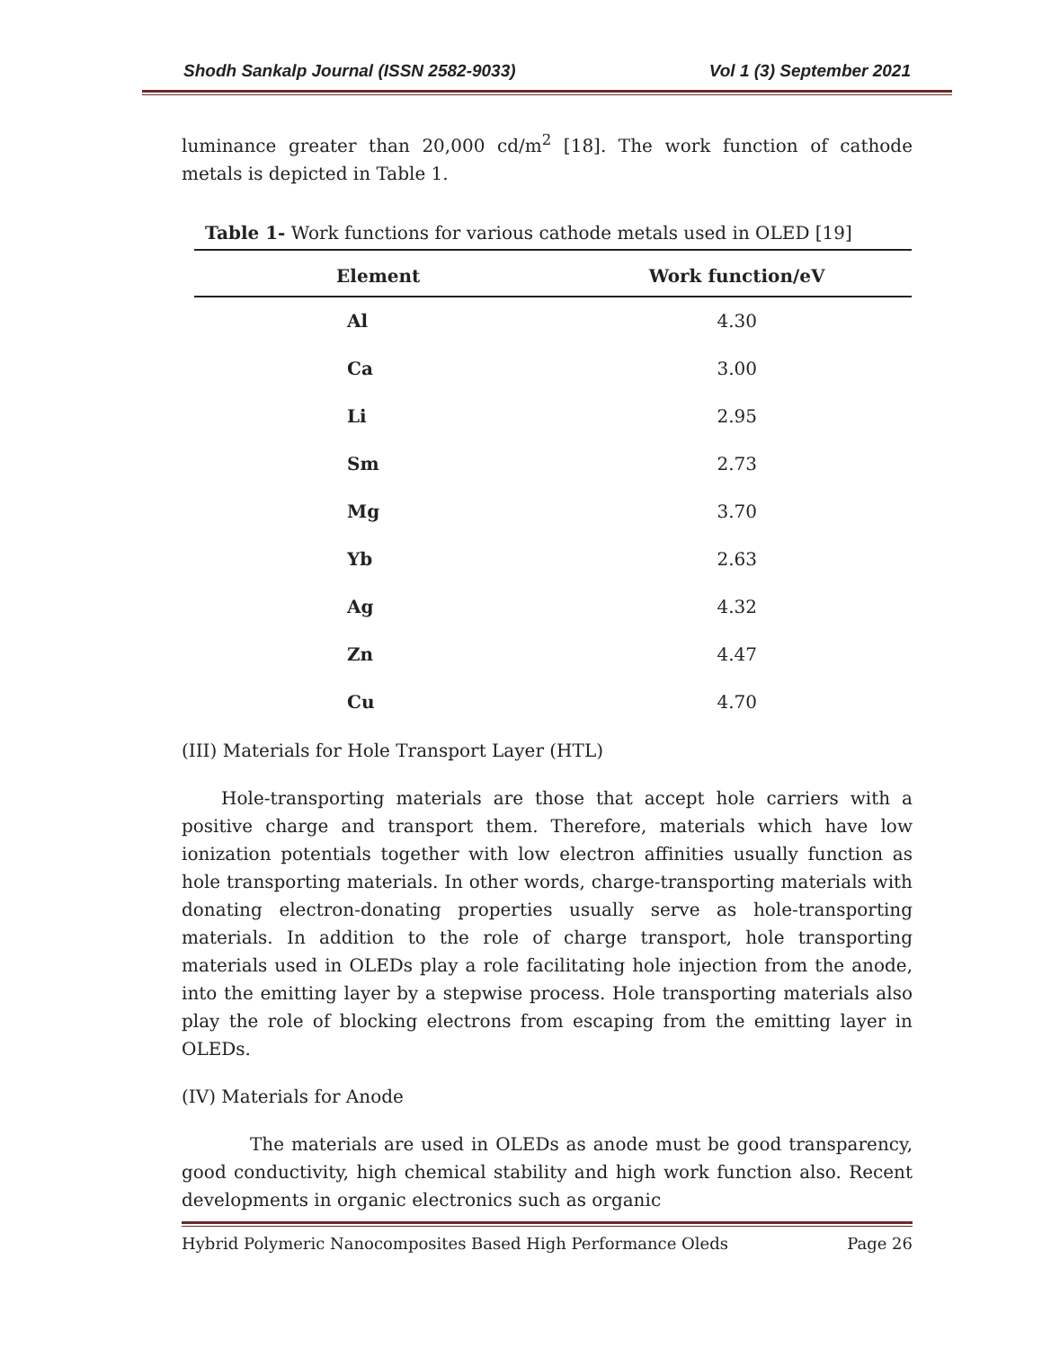Shodh Sankalp Journal (ISSN 2582-9033) Vol 1 (3) September 2021
luminance greater than 20,000 cd/m<sup>2</sup> [18]. The work function of cathode metals is depicted in Table 1.
Table 1- Work functions for various cathode metals used in OLED [19]
| Element | Work function/eV |
| --- | --- |
| Al | 4.30 |
| Ca | 3.00 |
| Li | 2.95 |
| Sm | 2.73 |
| Mg | 3.70 |
| Yb | 2.63 |
| Ag | 4.32 |
| Zn | 4.47 |
| Cu | 4.70 |
(III) Materials for Hole Transport Layer (HTL)
Hole-transporting materials are those that accept hole carriers with a positive charge and transport them. Therefore, materials which have low ionization potentials together with low electron affinities usually function as hole transporting materials. In other words, charge-transporting materials with donating electron-donating properties usually serve as hole-transporting materials. In addition to the role of charge transport, hole transporting materials used in OLEDs play a role facilitating hole injection from the anode, into the emitting layer by a stepwise process. Hole transporting materials also play the role of blocking electrons from escaping from the emitting layer in OLEDs.
(IV) Materials for Anode
The materials are used in OLEDs as anode must be good transparency, good conductivity, high chemical stability and high work function also. Recent developments in organic electronics such as organic
Hybrid Polymeric Nanocomposites Based High Performance Oleds Page 26